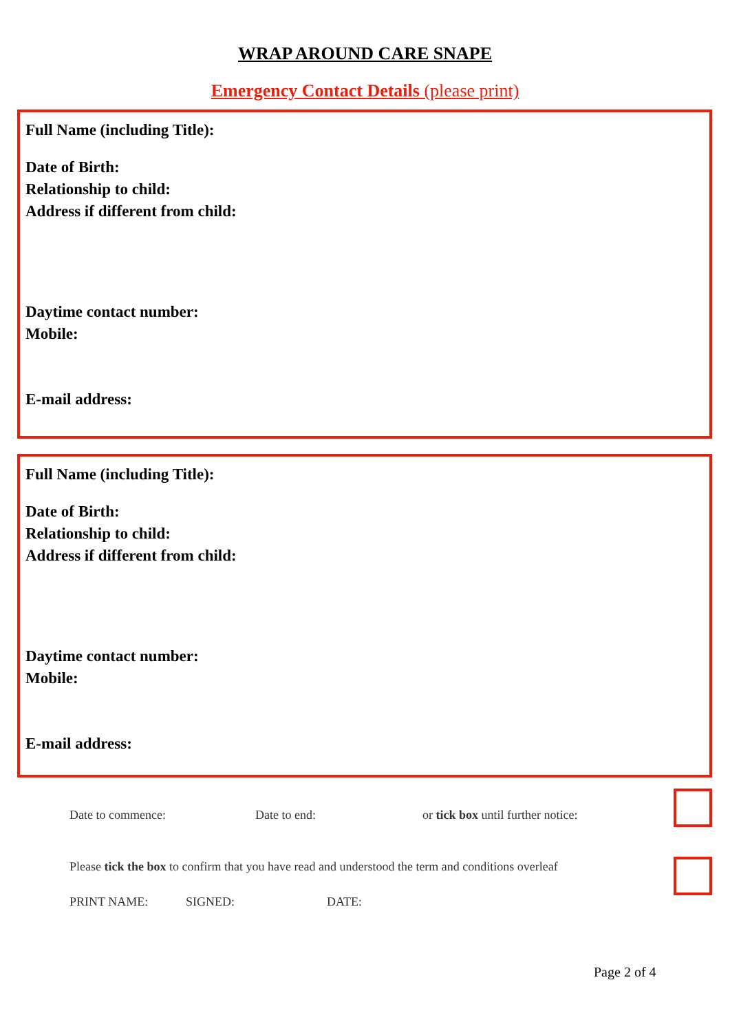WRAP AROUND CARE SNAPE
Emergency Contact Details (please print)
Full Name (including Title):
Date of Birth:
Relationship to child:
Address if different from child:
Daytime contact number:
Mobile:
E-mail address:
Full Name (including Title):
Date of Birth:
Relationship to child:
Address if different from child:
Daytime contact number:
Mobile:
E-mail address:
Date to commence: Date to end: or tick box until further notice:
Please tick the box to confirm that you have read and understood the term and conditions overleaf
PRINT NAME: SIGNED: DATE:
Page 2 of 4